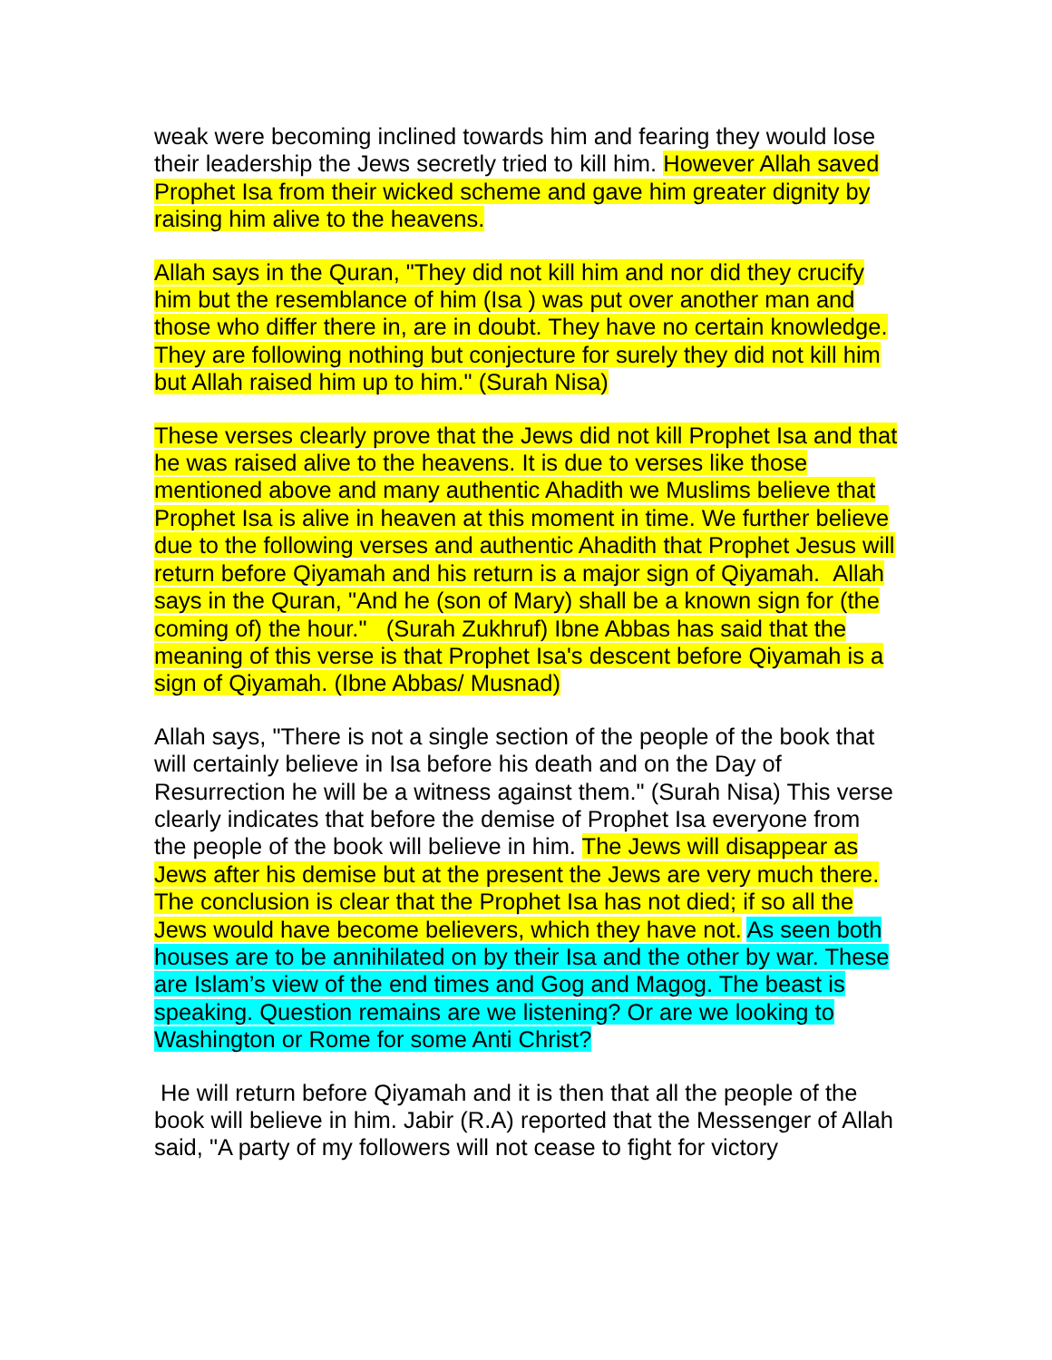weak were becoming inclined towards him and fearing they would lose their leadership the Jews secretly tried to kill him. However Allah saved Prophet Isa from their wicked scheme and gave him greater dignity by raising him alive to the heavens.
Allah says in the Quran, "They did not kill him and nor did they crucify him but the resemblance of him (Isa ) was put over another man and those who differ there in, are in doubt. They have no certain knowledge. They are following nothing but conjecture for surely they did not kill him but Allah raised him up to him." (Surah Nisa)
These verses clearly prove that the Jews did not kill Prophet Isa and that he was raised alive to the heavens. It is due to verses like those mentioned above and many authentic Ahadith we Muslims believe that Prophet Isa is alive in heaven at this moment in time. We further believe due to the following verses and authentic Ahadith that Prophet Jesus will return before Qiyamah and his return is a major sign of Qiyamah. Allah says in the Quran, "And he (son of Mary) shall be a known sign for (the coming of) the hour." (Surah Zukhruf) Ibne Abbas has said that the meaning of this verse is that Prophet Isa's descent before Qiyamah is a sign of Qiyamah. (Ibne Abbas/ Musnad)
Allah says, "There is not a single section of the people of the book that will certainly believe in Isa before his death and on the Day of Resurrection he will be a witness against them." (Surah Nisa) This verse clearly indicates that before the demise of Prophet Isa everyone from the people of the book will believe in him. The Jews will disappear as Jews after his demise but at the present the Jews are very much there. The conclusion is clear that the Prophet Isa has not died; if so all the Jews would have become believers, which they have not. As seen both houses are to be annihilated on by their Isa and the other by war. These are Islam’s view of the end times and Gog and Magog. The beast is speaking. Question remains are we listening? Or are we looking to Washington or Rome for some Anti Christ?
He will return before Qiyamah and it is then that all the people of the book will believe in him. Jabir (R.A) reported that the Messenger of Allah said, "A party of my followers will not cease to fight for victory